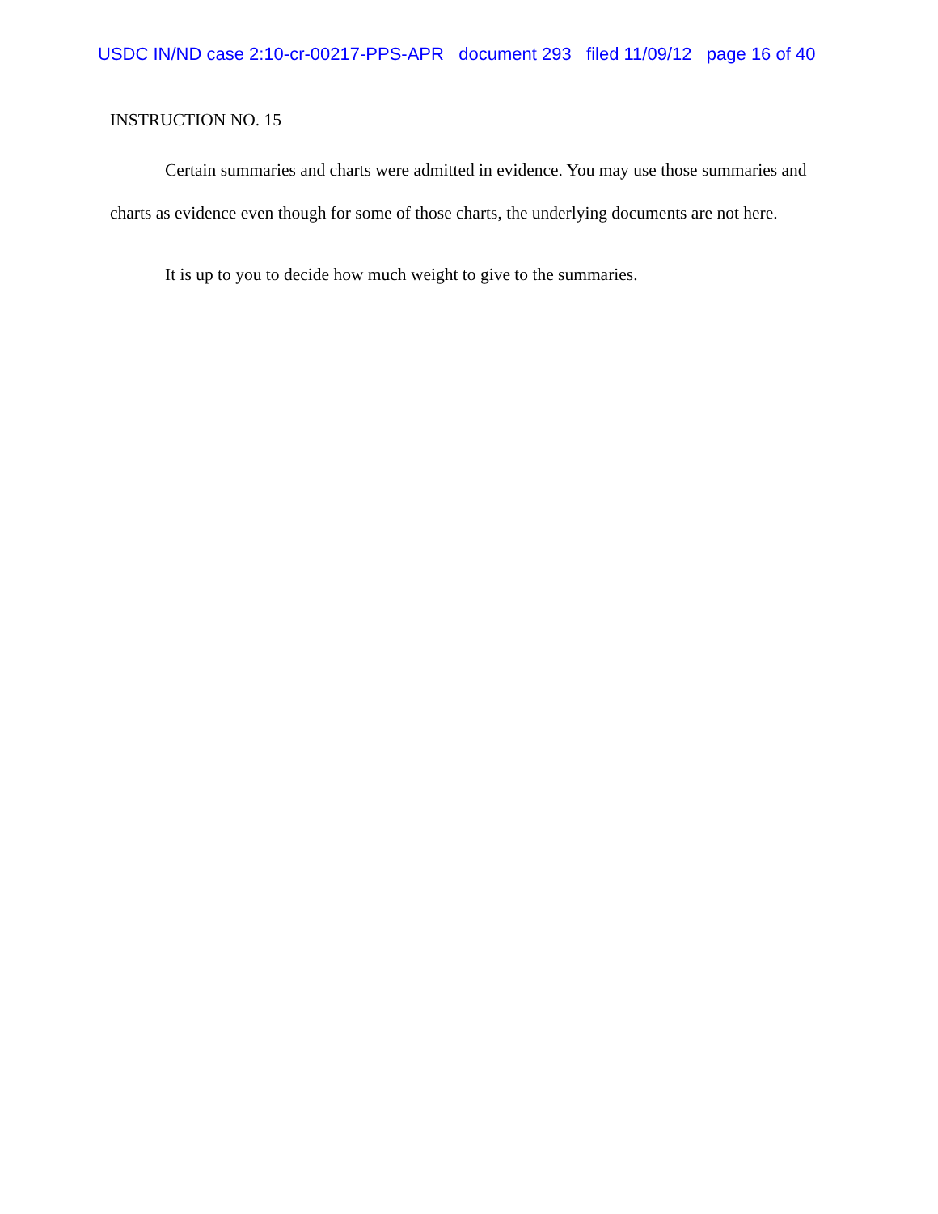USDC IN/ND case 2:10-cr-00217-PPS-APR document 293 filed 11/09/12 page 16 of 40
INSTRUCTION NO. 15
Certain summaries and charts were admitted in evidence. You may use those summaries and charts as evidence even though for some of those charts, the underlying documents are not here.
It is up to you to decide how much weight to give to the summaries.